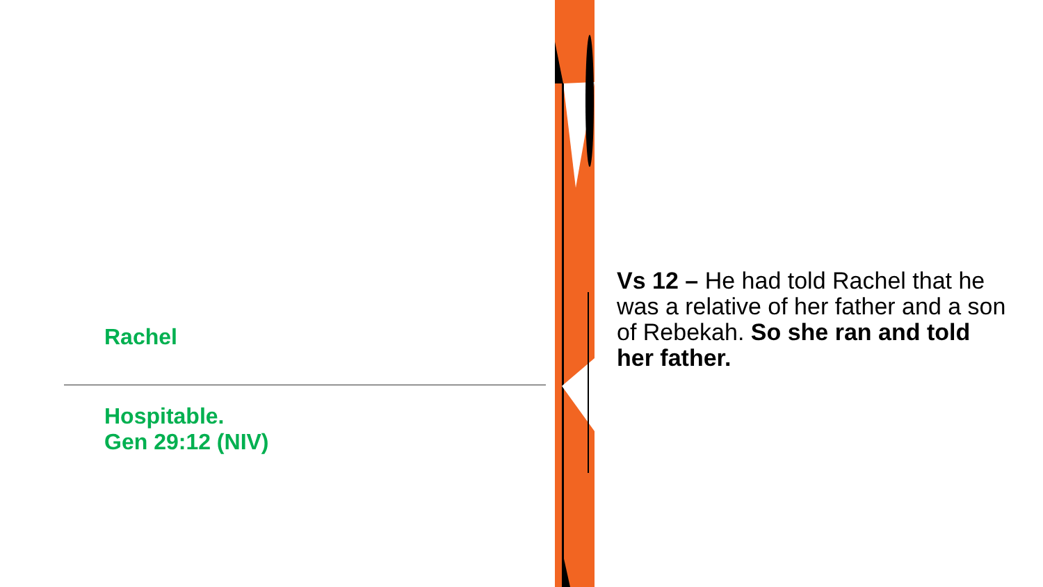Rachel
Hospitable.
Gen 29:12 (NIV)
Vs 12 – He had told Rachel that he was a relative of her father and a son of Rebekah. So she ran and told her father.